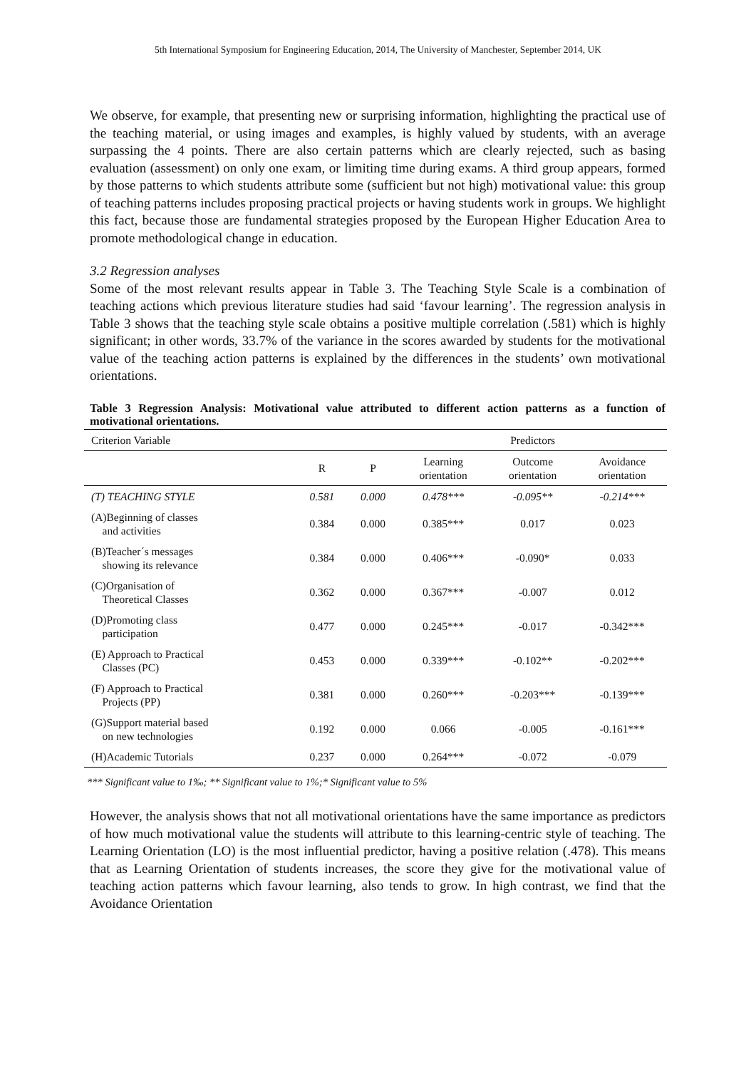5th International Symposium for Engineering Education, 2014, The University of Manchester, September 2014, UK
We observe, for example, that presenting new or surprising information, highlighting the practical use of the teaching material, or using images and examples, is highly valued by students, with an average surpassing the 4 points. There are also certain patterns which are clearly rejected, such as basing evaluation (assessment) on only one exam, or limiting time during exams. A third group appears, formed by those patterns to which students attribute some (sufficient but not high) motivational value: this group of teaching patterns includes proposing practical projects or having students work in groups. We highlight this fact, because those are fundamental strategies proposed by the European Higher Education Area to promote methodological change in education.
3.2 Regression analyses
Some of the most relevant results appear in Table 3. The Teaching Style Scale is a combination of teaching actions which previous literature studies had said ‘favour learning’. The regression analysis in Table 3 shows that the teaching style scale obtains a positive multiple correlation (.581) which is highly significant; in other words, 33.7% of the variance in the scores awarded by students for the motivational value of the teaching action patterns is explained by the differences in the students’ own motivational orientations.
Table 3 Regression Analysis: Motivational value attributed to different action patterns as a function of motivational orientations.
| Criterion Variable | | | Predictors | | |
| --- | --- | --- | --- | --- | --- |
| | R | P | Learning orientation | Outcome orientation | Avoidance orientation |
| (T) TEACHING STYLE | 0.581 | 0.000 | 0.478*** | -0.095** | -0.214*** |
| (A)Beginning of classes and activities | 0.384 | 0.000 | 0.385*** | 0.017 | 0.023 |
| (B)Teacher´s messages showing its relevance | 0.384 | 0.000 | 0.406*** | -0.090* | 0.033 |
| (C)Organisation of Theoretical Classes | 0.362 | 0.000 | 0.367*** | -0.007 | 0.012 |
| (D)Promoting class participation | 0.477 | 0.000 | 0.245*** | -0.017 | -0.342*** |
| (E) Approach to Practical Classes (PC) | 0.453 | 0.000 | 0.339*** | -0.102** | -0.202*** |
| (F) Approach to Practical Projects (PP) | 0.381 | 0.000 | 0.260*** | -0.203*** | -0.139*** |
| (G)Support material based on new technologies | 0.192 | 0.000 | 0.066 | -0.005 | -0.161*** |
| (H)Academic Tutorials | 0.237 | 0.000 | 0.264*** | -0.072 | -0.079 |
*** Significant value to 1‰; ** Significant value to 1%;* Significant value to 5%
However, the analysis shows that not all motivational orientations have the same importance as predictors of how much motivational value the students will attribute to this learning-centric style of teaching. The Learning Orientation (LO) is the most influential predictor, having a positive relation (.478). This means that as Learning Orientation of students increases, the score they give for the motivational value of teaching action patterns which favour learning, also tends to grow. In high contrast, we find that the Avoidance Orientation